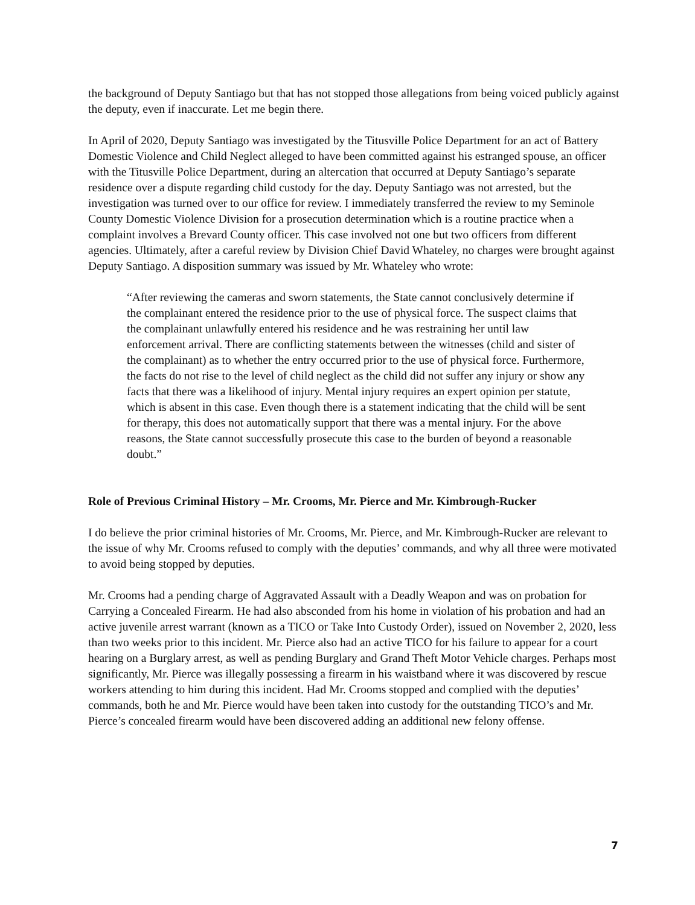the background of Deputy Santiago but that has not stopped those allegations from being voiced publicly against the deputy, even if inaccurate. Let me begin there.
In April of 2020, Deputy Santiago was investigated by the Titusville Police Department for an act of Battery Domestic Violence and Child Neglect alleged to have been committed against his estranged spouse, an officer with the Titusville Police Department, during an altercation that occurred at Deputy Santiago’s separate residence over a dispute regarding child custody for the day. Deputy Santiago was not arrested, but the investigation was turned over to our office for review. I immediately transferred the review to my Seminole County Domestic Violence Division for a prosecution determination which is a routine practice when a complaint involves a Brevard County officer. This case involved not one but two officers from different agencies. Ultimately, after a careful review by Division Chief David Whateley, no charges were brought against Deputy Santiago. A disposition summary was issued by Mr. Whateley who wrote:
“After reviewing the cameras and sworn statements, the State cannot conclusively determine if the complainant entered the residence prior to the use of physical force. The suspect claims that the complainant unlawfully entered his residence and he was restraining her until law enforcement arrival. There are conflicting statements between the witnesses (child and sister of the complainant) as to whether the entry occurred prior to the use of physical force. Furthermore, the facts do not rise to the level of child neglect as the child did not suffer any injury or show any facts that there was a likelihood of injury. Mental injury requires an expert opinion per statute, which is absent in this case. Even though there is a statement indicating that the child will be sent for therapy, this does not automatically support that there was a mental injury. For the above reasons, the State cannot successfully prosecute this case to the burden of beyond a reasonable doubt.”
Role of Previous Criminal History – Mr. Crooms, Mr. Pierce and Mr. Kimbrough-Rucker
I do believe the prior criminal histories of Mr. Crooms, Mr. Pierce, and Mr. Kimbrough-Rucker are relevant to the issue of why Mr. Crooms refused to comply with the deputies’ commands, and why all three were motivated to avoid being stopped by deputies.
Mr. Crooms had a pending charge of Aggravated Assault with a Deadly Weapon and was on probation for Carrying a Concealed Firearm. He had also absconded from his home in violation of his probation and had an active juvenile arrest warrant (known as a TICO or Take Into Custody Order), issued on November 2, 2020, less than two weeks prior to this incident. Mr. Pierce also had an active TICO for his failure to appear for a court hearing on a Burglary arrest, as well as pending Burglary and Grand Theft Motor Vehicle charges. Perhaps most significantly, Mr. Pierce was illegally possessing a firearm in his waistband where it was discovered by rescue workers attending to him during this incident. Had Mr. Crooms stopped and complied with the deputies’ commands, both he and Mr. Pierce would have been taken into custody for the outstanding TICO’s and Mr. Pierce’s concealed firearm would have been discovered adding an additional new felony offense.
7